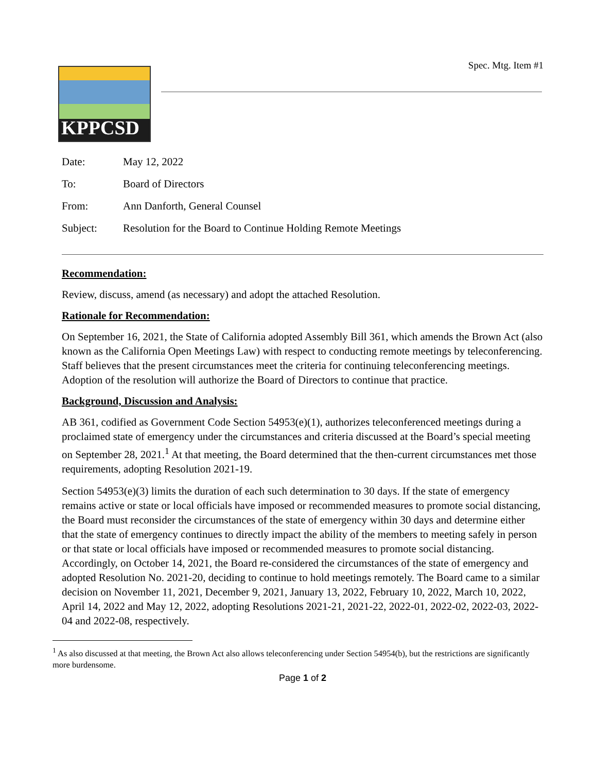Spec. Mtg. Item #1
KPPCSD
| Date: | May 12, 2022 |
| To: | Board of Directors |
| From: | Ann Danforth, General Counsel |
| Subject: | Resolution for the Board to Continue Holding Remote Meetings |
Recommendation:
Review, discuss, amend (as necessary) and adopt the attached Resolution.
Rationale for Recommendation:
On September 16, 2021, the State of California adopted Assembly Bill 361, which amends the Brown Act (also known as the California Open Meetings Law) with respect to conducting remote meetings by teleconferencing. Staff believes that the present circumstances meet the criteria for continuing teleconferencing meetings. Adoption of the resolution will authorize the Board of Directors to continue that practice.
Background, Discussion and Analysis:
AB 361, codified as Government Code Section 54953(e)(1), authorizes teleconferenced meetings during a proclaimed state of emergency under the circumstances and criteria discussed at the Board’s special meeting on September 28, 2021.<sup>1</sup> At that meeting, the Board determined that the then-current circumstances met those requirements, adopting Resolution 2021-19.
Section 54953(e)(3) limits the duration of each such determination to 30 days. If the state of emergency remains active or state or local officials have imposed or recommended measures to promote social distancing, the Board must reconsider the circumstances of the state of emergency within 30 days and determine either that the state of emergency continues to directly impact the ability of the members to meeting safely in person or that state or local officials have imposed or recommended measures to promote social distancing. Accordingly, on October 14, 2021, the Board re-considered the circumstances of the state of emergency and adopted Resolution No. 2021-20, deciding to continue to hold meetings remotely. The Board came to a similar decision on November 11, 2021, December 9, 2021, January 13, 2022, February 10, 2022, March 10, 2022, April 14, 2022 and May 12, 2022, adopting Resolutions 2021-21, 2021-22, 2022-01, 2022-02, 2022-03, 2022-04 and 2022-08, respectively.
<sup>1</sup> As also discussed at that meeting, the Brown Act also allows teleconferencing under Section 54954(b), but the restrictions are significantly more burdensome.
Page 1 of 2